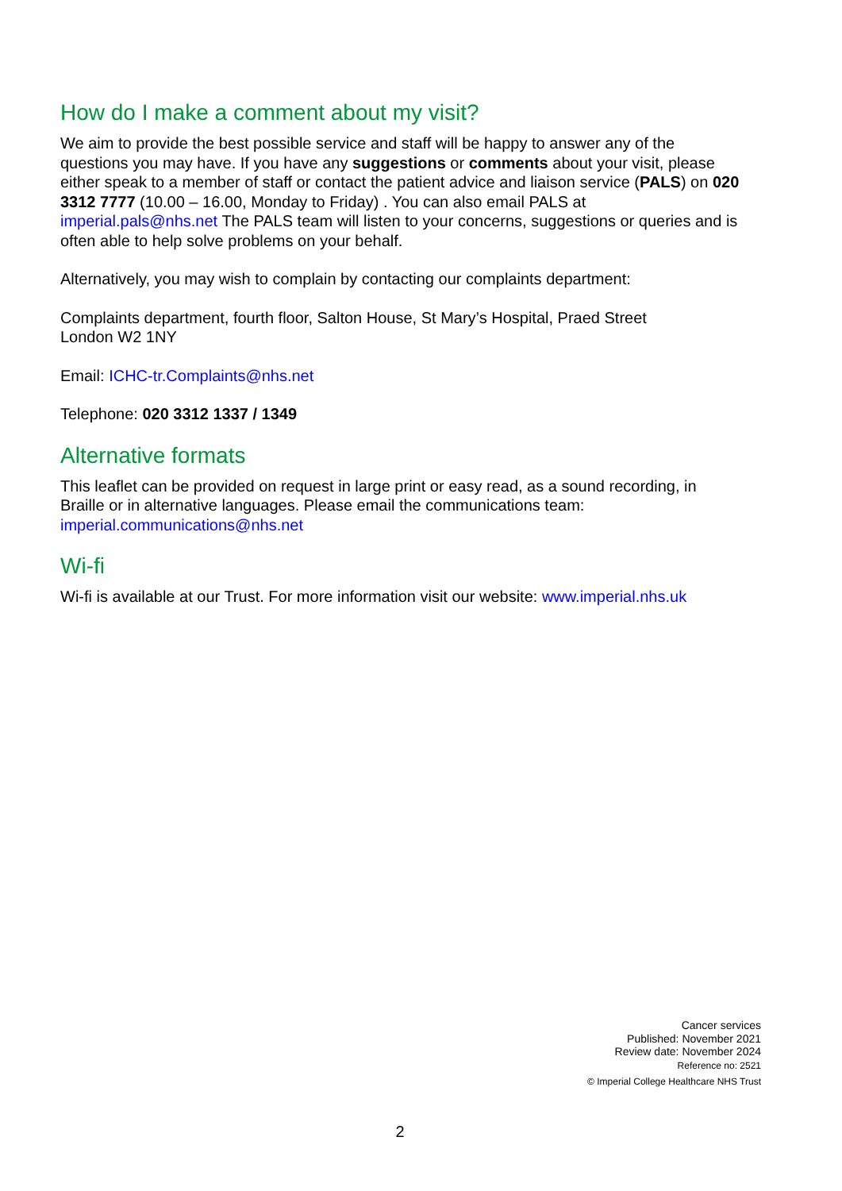How do I make a comment about my visit?
We aim to provide the best possible service and staff will be happy to answer any of the questions you may have. If you have any suggestions or comments about your visit, please either speak to a member of staff or contact the patient advice and liaison service (PALS) on 020 3312 7777 (10.00 – 16.00, Monday to Friday) . You can also email PALS at imperial.pals@nhs.net The PALS team will listen to your concerns, suggestions or queries and is often able to help solve problems on your behalf.
Alternatively, you may wish to complain by contacting our complaints department:
Complaints department, fourth floor, Salton House, St Mary’s Hospital, Praed Street
London W2 1NY
Email: ICHC-tr.Complaints@nhs.net
Telephone: 020 3312 1337 / 1349
Alternative formats
This leaflet can be provided on request in large print or easy read, as a sound recording, in Braille or in alternative languages. Please email the communications team: imperial.communications@nhs.net
Wi-fi
Wi-fi is available at our Trust. For more information visit our website: www.imperial.nhs.uk
Cancer services
Published: November 2021
Review date: November 2024
Reference no: 2521
© Imperial College Healthcare NHS Trust
2